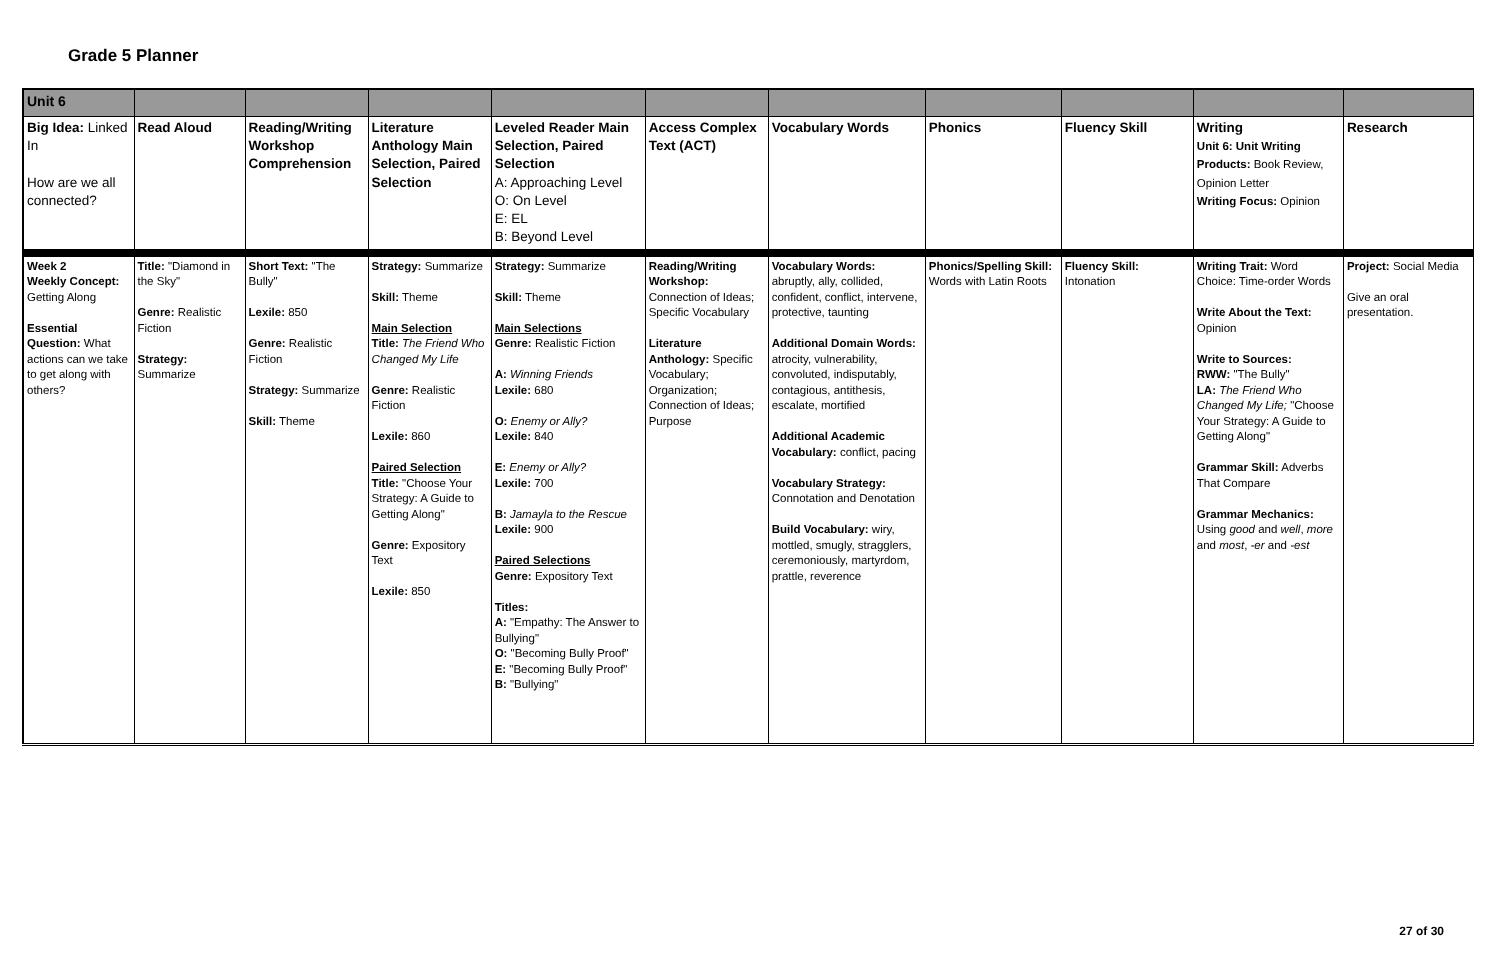Grade 5 Planner
| Unit 6 | | | | | | | | | | |
| Big Idea: Linked In How are we all connected? | Read Aloud | Reading/Writing Workshop Comprehension | Literature Anthology Main Selection, Paired Selection | Leveled Reader Main Selection, Paired Selection A: Approaching Level O: On Level E: EL B: Beyond Level | Access Complex Text (ACT) | Vocabulary Words | Phonics | Fluency Skill | Writing Unit 6: Unit Writing Products: Book Review, Opinion Letter Writing Focus: Opinion | Research |
| Week 2 Weekly Concept: Getting Along Essential Question: What actions can we take to get along with others? | Title: "Diamond in the Sky" Genre: Realistic Fiction Strategy: Summarize | Short Text: "The Bully" Lexile: 850 Genre: Realistic Fiction Strategy: Summarize Skill: Theme | Strategy: Summarize Skill: Theme Main Selection Title: The Friend Who Changed My Life Genre: Realistic Fiction Lexile: 860 Paired Selection Title: "Choose Your Strategy: A Guide to Getting Along" Genre: Expository Text Lexile: 850 | Strategy: Summarize Skill: Theme Main Selections Genre: Realistic Fiction A: Winning Friends Lexile: 680 O: Enemy or Ally? Lexile: 840 E: Enemy or Ally? Lexile: 700 B: Jamayla to the Rescue Lexile: 900 Paired Selections Genre: Expository Text Titles: A: "Empathy: The Answer to Bullying" O: "Becoming Bully Proof" E: "Becoming Bully Proof" B: "Bullying" | Reading/Writing Workshop: Connection of Ideas; Specific Vocabulary Literature Anthology: Specific Vocabulary; Organization; Connection of Ideas; Purpose | Vocabulary Words: abruptly, ally, collided, confident, conflict, intervene, protective, taunting Additional Domain Words: atrocity, vulnerability, convoluted, indisputably, contagious, antithesis, escalate, mortified Additional Academic Vocabulary: conflict, pacing Vocabulary Strategy: Connotation and Denotation Build Vocabulary: wiry, mottled, smugly, stragglers, ceremoniously, martyrdom, prattle, reverence | Phonics/Spelling Skill: Words with Latin Roots | Fluency Skill: Intonation | Writing Trait: Word Choice: Time-order Words Write About the Text: Opinion Write to Sources: RWW: "The Bully" LA: The Friend Who Changed My Life; "Choose Your Strategy: A Guide to Getting Along" Grammar Skill: Adverbs That Compare Grammar Mechanics: Using good and well , more and most , -er and -est | Project: Social Media Give an oral presentation. |
27 of 30